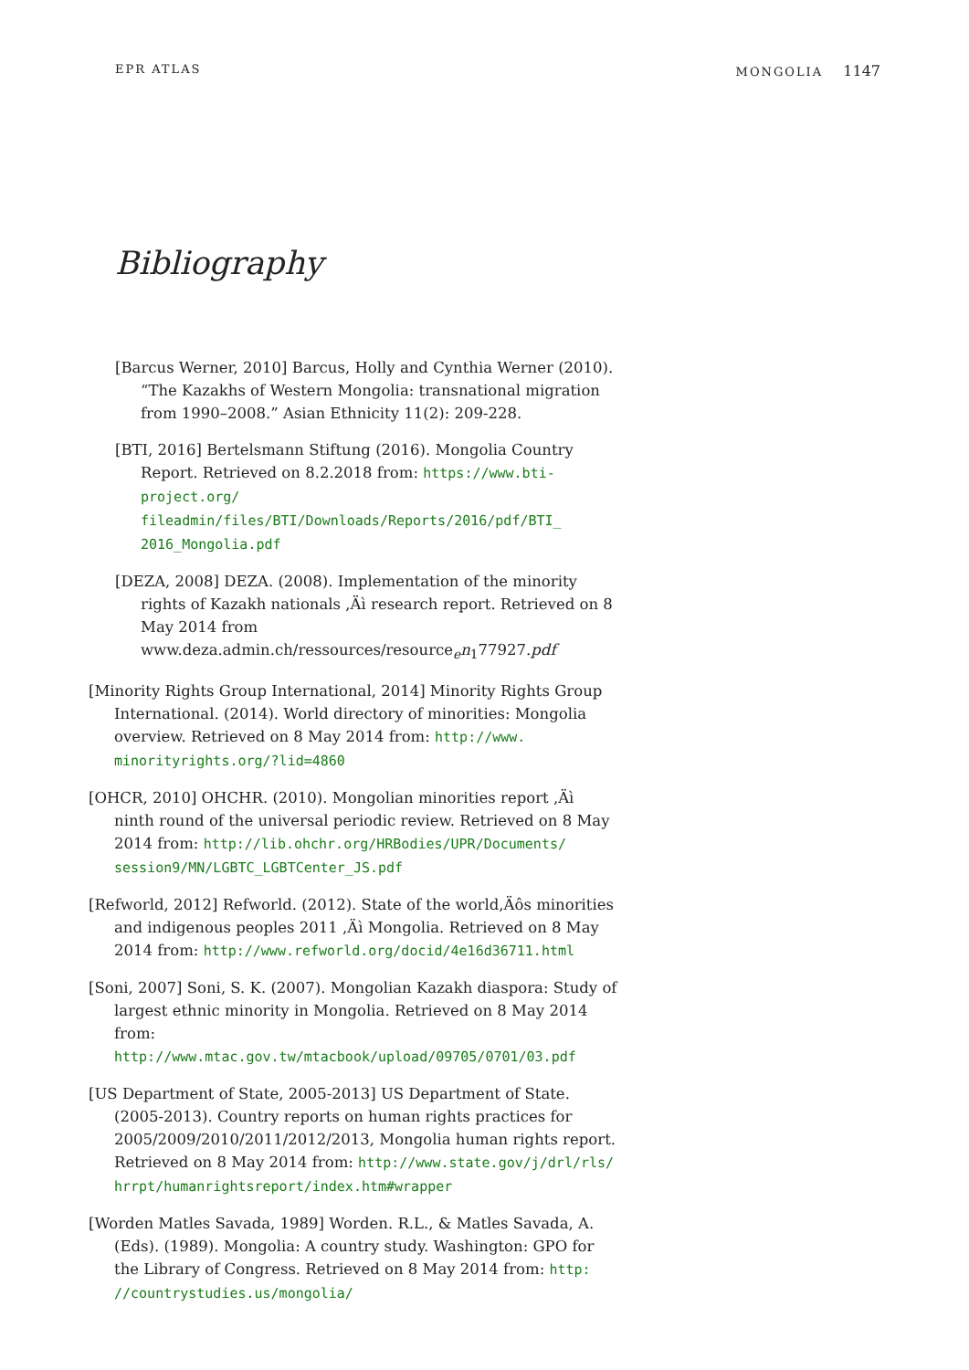EPR ATLAS MONGOLIA 1147
Bibliography
[Barcus Werner, 2010] Barcus, Holly and Cynthia Werner (2010). “The Kazakhs of Western Mongolia: transnational migration from 1990–2008.” Asian Ethnicity 11(2): 209-228.
[BTI, 2016] Bertelsmann Stiftung (2016). Mongolia Country Report. Retrieved on 8.2.2018 from: https://www.bti-project.org/ fileadmin/files/BTI/Downloads/Reports/2016/pdf/BTI_ 2016_Mongolia.pdf
[DEZA, 2008] DEZA. (2008). Implementation of the minority rights of Kazakh nationals ,Äì research report. Retrieved on 8 May 2014 from www.deza.admin.ch/ressources/resource<sub>e</sub>n<sub>1</sub>77927.pdf
[Minority Rights Group International, 2014] Minority Rights Group International. (2014). World directory of minorities: Mongolia overview. Retrieved on 8 May 2014 from: http://www. minorityrights.org/?lid=4860
[OHCR, 2010] OHCHR. (2010). Mongolian minorities report ,Äì ninth round of the universal periodic review. Retrieved on 8 May 2014 from: http://lib.ohchr.org/HRBodies/UPR/Documents/ session9/MN/LGBTC_LGBTCenter_JS.pdf
[Refworld, 2012] Refworld. (2012). State of the world,Äôs minorities and indigenous peoples 2011 ,Äì Mongolia. Retrieved on 8 May 2014 from: http://www.refworld.org/docid/4e16d36711.html
[Soni, 2007] Soni, S. K. (2007). Mongolian Kazakh diaspora: Study of largest ethnic minority in Mongolia. Retrieved on 8 May 2014 from: http://www.mtac.gov.tw/mtacbook/upload/09705/0701/03.pdf
[US Department of State, 2005-2013] US Department of State. (2005-2013). Country reports on human rights practices for 2005/2009/2010/2011/2012/2013, Mongolia human rights report. Retrieved on 8 May 2014 from: http://www.state.gov/j/drl/rls/ hrrpt/humanrightsreport/index.htm#wrapper
[Worden Matles Savada, 1989] Worden. R.L., & Matles Savada, A. (Eds). (1989). Mongolia: A country study. Washington: GPO for the Library of Congress. Retrieved on 8 May 2014 from: http: //countrystudies.us/mongolia/